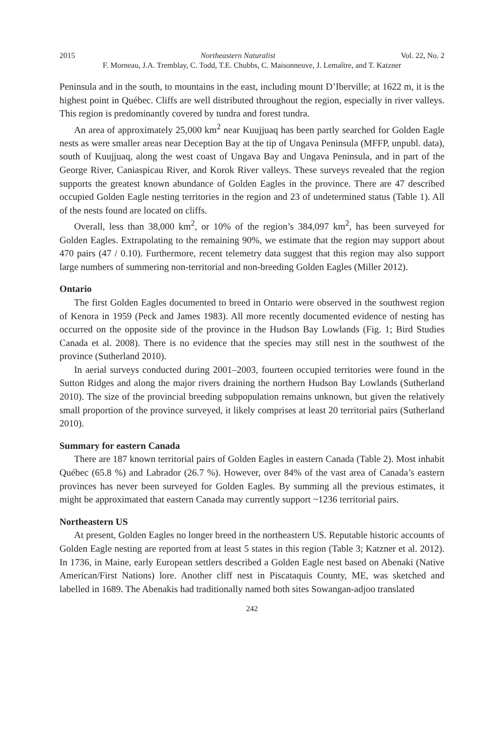2015 Northeastern Naturalist Vol. 22, No. 2
F. Morneau, J.A. Tremblay, C. Todd, T.E. Chubbs, C. Maisonneuve, J. Lemaître, and T. Katzner
Peninsula and in the south, to mountains in the east, including mount D’Iberville; at 1622 m, it is the highest point in Québec. Cliffs are well distributed throughout the region, especially in river valleys. This region is predominantly covered by tundra and forest tundra.
An area of approximately 25,000 km<sup>2</sup> near Kuujjuaq has been partly searched for Golden Eagle nests as were smaller areas near Deception Bay at the tip of Ungava Peninsula (MFFP, unpubl. data), south of Kuujjuaq, along the west coast of Ungava Bay and Ungava Peninsula, and in part of the George River, Caniaspicau River, and Korok River valleys. These surveys revealed that the region supports the greatest known abundance of Golden Eagles in the province. There are 47 described occupied Golden Eagle nesting territories in the region and 23 of undetermined status (Table 1). All of the nests found are located on cliffs.
Overall, less than 38,000 km<sup>2</sup>, or 10% of the region’s 384,097 km<sup>2</sup>, has been surveyed for Golden Eagles. Extrapolating to the remaining 90%, we estimate that the region may support about 470 pairs (47 / 0.10). Furthermore, recent telemetry data suggest that this region may also support large numbers of summering non-territorial and non-breeding Golden Eagles (Miller 2012).
Ontario
The first Golden Eagles documented to breed in Ontario were observed in the southwest region of Kenora in 1959 (Peck and James 1983). All more recently documented evidence of nesting has occurred on the opposite side of the province in the Hudson Bay Lowlands (Fig. 1; Bird Studies Canada et al. 2008). There is no evidence that the species may still nest in the southwest of the province (Sutherland 2010).
In aerial surveys conducted during 2001–2003, fourteen occupied territories were found in the Sutton Ridges and along the major rivers draining the northern Hudson Bay Lowlands (Sutherland 2010). The size of the provincial breeding subpopulation remains unknown, but given the relatively small proportion of the province surveyed, it likely comprises at least 20 territorial pairs (Sutherland 2010).
Summary for eastern Canada
There are 187 known territorial pairs of Golden Eagles in eastern Canada (Table 2). Most inhabit Québec (65.8 %) and Labrador (26.7 %). However, over 84% of the vast area of Canada’s eastern provinces has never been surveyed for Golden Eagles. By summing all the previous estimates, it might be approximated that eastern Canada may currently support ~1236 territorial pairs.
Northeastern US
At present, Golden Eagles no longer breed in the northeastern US. Reputable historic accounts of Golden Eagle nesting are reported from at least 5 states in this region (Table 3; Katzner et al. 2012). In 1736, in Maine, early European settlers described a Golden Eagle nest based on Abenaki (Native American/First Nations) lore. Another cliff nest in Piscataquis County, ME, was sketched and labelled in 1689. The Abenakis had traditionally named both sites Sowangan-adjoo translated
242